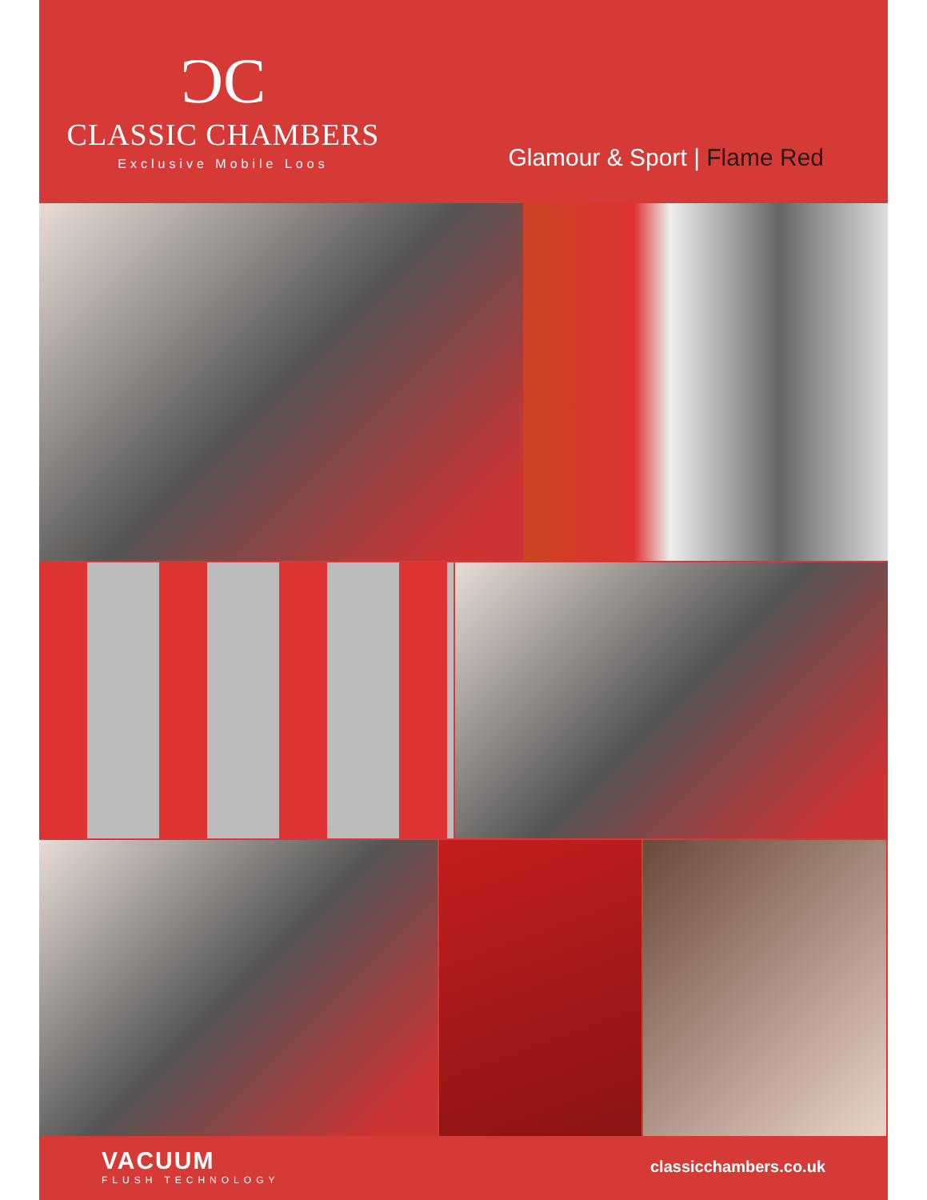ƆC
CLASSIC CHAMBERS
Exclusive Mobile Loos
Glamour & Sport | Flame Red
VACUUM
FLUSH TECHNOLOGY
classicchambers.co.uk